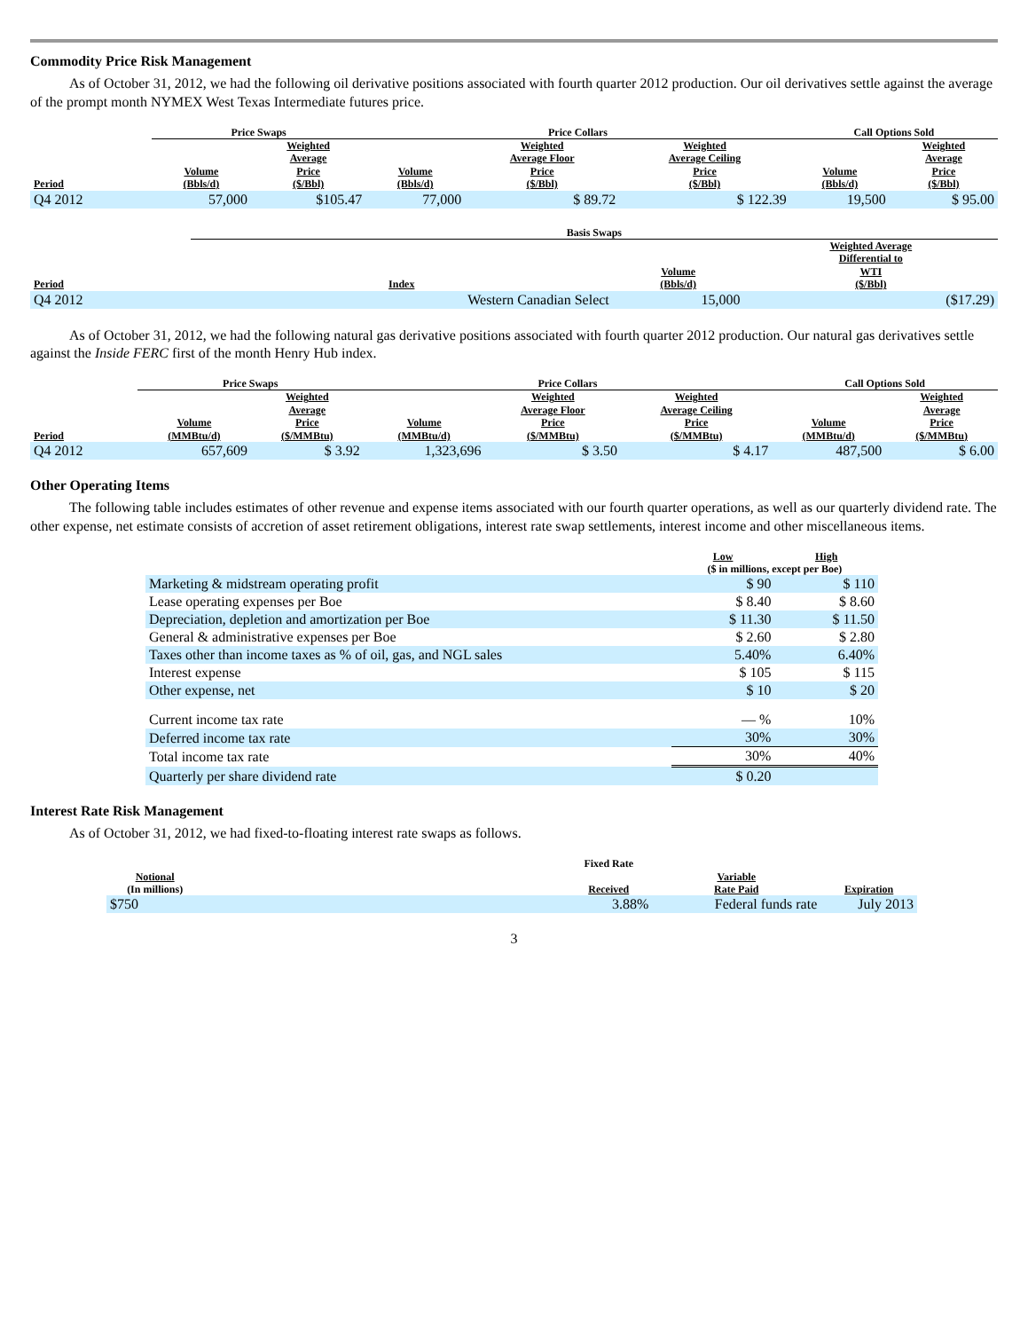Commodity Price Risk Management
As of October 31, 2012, we had the following oil derivative positions associated with fourth quarter 2012 production. Our oil derivatives settle against the average of the prompt month NYMEX West Texas Intermediate futures price.
| | Price Swaps | | Price Collars | | | Call Options Sold | |
| --- | --- | --- | --- | --- | --- | --- | --- |
| Period | Volume (Bbls/d) | Weighted Average Price ($/Bbl) | Volume (Bbls/d) | Weighted Average Floor Price ($/Bbl) | Weighted Average Ceiling Price ($/Bbl) | Volume (Bbls/d) | Weighted Average Price ($/Bbl) |
| Q4 2012 | 57,000 | $105.47 | 77,000 | $ 89.72 | $ 122.39 | 19,500 | $ 95.00 |
| | Basis Swaps | | |
| --- | --- | --- | --- |
| Period | Index | Volume (Bbls/d) | Weighted Average Differential to WTI ($/Bbl) |
| Q4 2012 | Western Canadian Select | 15,000 | ($17.29) |
As of October 31, 2012, we had the following natural gas derivative positions associated with fourth quarter 2012 production. Our natural gas derivatives settle against the Inside FERC first of the month Henry Hub index.
| | Price Swaps | | Price Collars | | | Call Options Sold | |
| --- | --- | --- | --- | --- | --- | --- | --- |
| Period | Volume (MMBtu/d) | Weighted Average Price ($/MMBtu) | Volume (MMBtu/d) | Weighted Average Floor Price ($/MMBtu) | Weighted Average Ceiling Price ($/MMBtu) | Volume (MMBtu/d) | Weighted Average Price ($/MMBtu) |
| Q4 2012 | 657,609 | $ 3.92 | 1,323,696 | $ 3.50 | $ 4.17 | 487,500 | $ 6.00 |
Other Operating Items
The following table includes estimates of other revenue and expense items associated with our fourth quarter operations, as well as our quarterly dividend rate. The other expense, net estimate consists of accretion of asset retirement obligations, interest rate swap settlements, interest income and other miscellaneous items.
| | Low | High |
| --- | --- | --- |
| | ($ in millions, except per Boe) | |
| Marketing & midstream operating profit | $ 90 | $ 110 |
| Lease operating expenses per Boe | $ 8.40 | $ 8.60 |
| Depreciation, depletion and amortization per Boe | $ 11.30 | $ 11.50 |
| General & administrative expenses per Boe | $ 2.60 | $ 2.80 |
| Taxes other than income taxes as % of oil, gas, and NGL sales | 5.40% | 6.40% |
| Interest expense | $ 105 | $ 115 |
| Other expense, net | $ 10 | $ 20 |
| Current income tax rate | — % | 10% |
| Deferred income tax rate | 30% | 30% |
| Total income tax rate | 30% | 40% |
| Quarterly per share dividend rate | $ 0.20 | |
Interest Rate Risk Management
As of October 31, 2012, we had fixed-to-floating interest rate swaps as follows.
| Notional (In millions) | | Fixed Rate Received | Variable Rate Paid | Expiration |
| --- | --- | --- | --- | --- |
| $750 | | 3.88% | Federal funds rate | July 2013 |
3